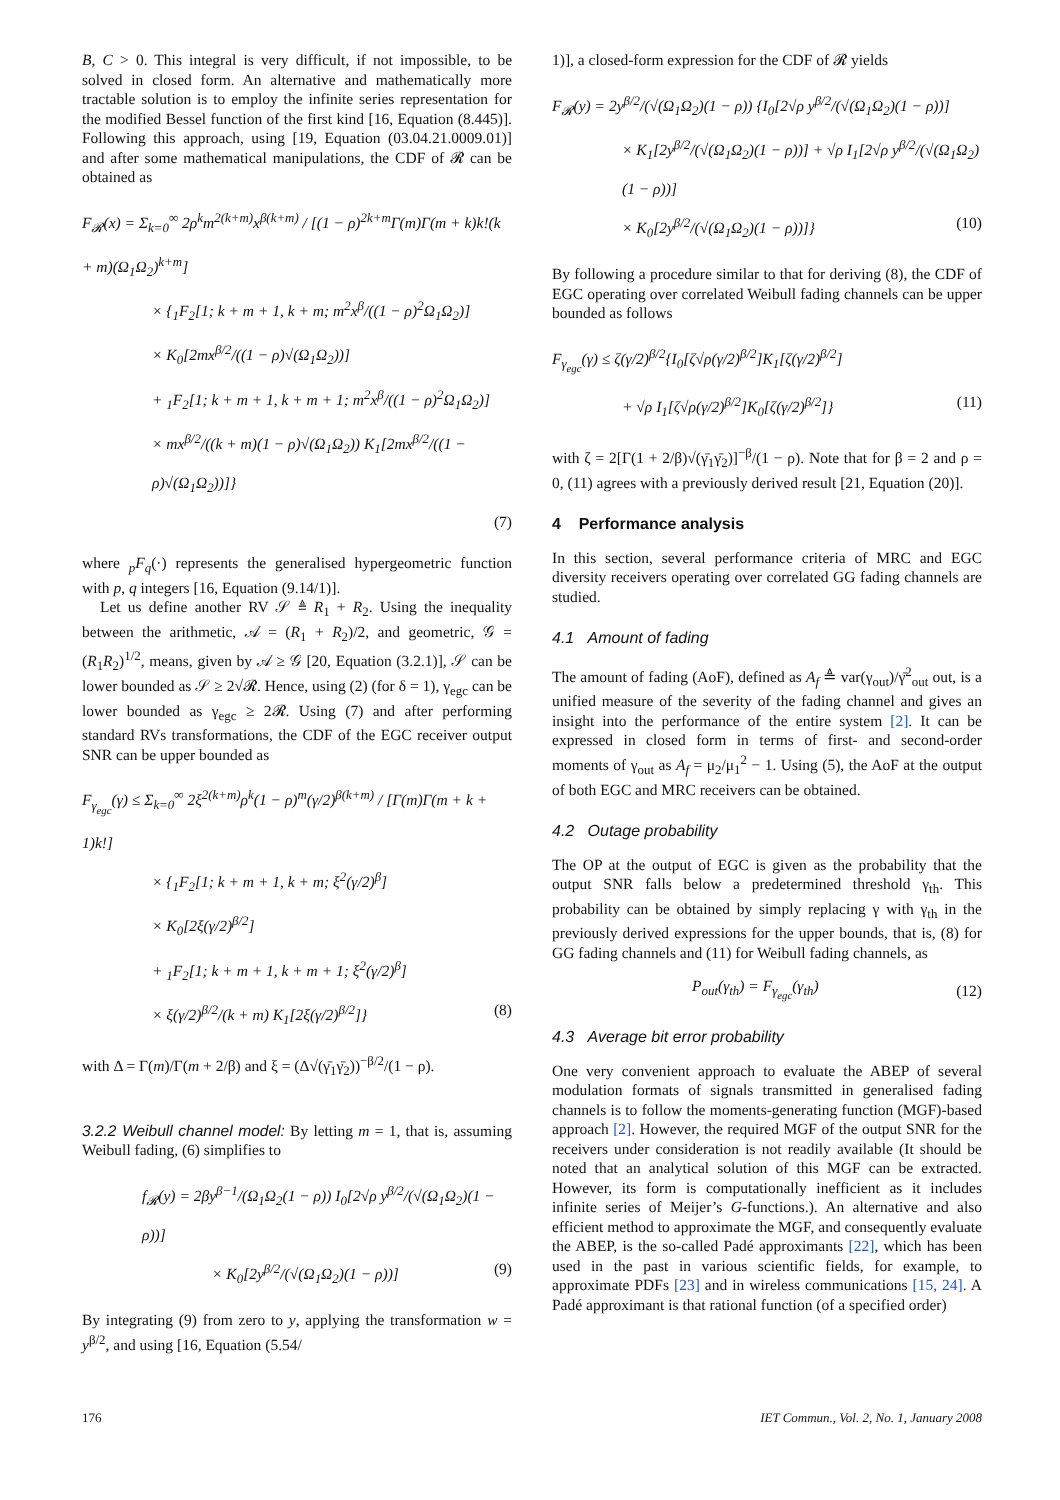B, C > 0. This integral is very difficult, if not impossible, to be solved in closed form. An alternative and mathematically more tractable solution is to employ the infinite series representation for the modified Bessel function of the first kind [16, Equation (8.445)]. Following this approach, using [19, Equation (03.04.21.0009.01)] and after some mathematical manipulations, the CDF of 𝓡 can be obtained as
F<sub>𝓡</sub>(x) = Σ<sub>k=0</sub><sup>∞</sup> 2ρ<sup>k</sup>m<sup>2(k+m)</sup>x<sup>β(k+m)</sup> / [(1 − ρ)<sup>2k+m</sup>Γ(m)Γ(m + k)k!(k + m)(Ω<sub>1</sub>Ω<sub>2</sub>)<sup>k+m</sup>]
× {<sub>1</sub>F<sub>2</sub>[1; k + m + 1, k + m; m<sup>2</sup>x<sup>β</sup>/((1 − ρ)<sup>2</sup>Ω<sub>1</sub>Ω<sub>2</sub>)]
× K<sub>0</sub>[2mx<sup>β/2</sup>/((1 − ρ)√(Ω<sub>1</sub>Ω<sub>2</sub>))]
+ <sub>1</sub>F<sub>2</sub>[1; k + m + 1, k + m + 1; m<sup>2</sup>x<sup>β</sup>/((1 − ρ)<sup>2</sup>Ω<sub>1</sub>Ω<sub>2</sub>)]
× mx<sup>β/2</sup>/((k + m)(1 − ρ)√(Ω<sub>1</sub>Ω<sub>2</sub>)) K<sub>1</sub>[2mx<sup>β/2</sup>/((1 − ρ)√(Ω<sub>1</sub>Ω<sub>2</sub>))]}
(7)
where <sub>p</sub>F<sub>q</sub>(·) represents the generalised hypergeometric function with p, q integers [16, Equation (9.14/1)].
Let us define another RV 𝒮 ≜ R<sub>1</sub> + R<sub>2</sub>. Using the inequality between the arithmetic, 𝒜 = (R<sub>1</sub> + R<sub>2</sub>)/2, and geometric, 𝒢 = (R<sub>1</sub>R<sub>2</sub>)<sup>1/2</sup>, means, given by 𝒜 ≥ 𝒢 [20, Equation (3.2.1)], 𝒮 can be lower bounded as 𝒮 ≥ 2√𝓡. Hence, using (2) (for δ = 1), γ<sub>egc</sub> can be lower bounded as γ<sub>egc</sub> ≥ 2𝓡. Using (7) and after performing standard RVs transformations, the CDF of the EGC receiver output SNR can be upper bounded as
F<sub>γ<sub>egc</sub></sub>(γ) ≤ Σ<sub>k=0</sub><sup>∞</sup> 2ξ<sup>2(k+m)</sup>ρ<sup>k</sup>(1 − ρ)<sup>m</sup>(γ/2)<sup>β(k+m)</sup> / [Γ(m)Γ(m + k + 1)k!]
× {<sub>1</sub>F<sub>2</sub>[1; k + m + 1, k + m; ξ<sup>2</sup>(γ/2)<sup>β</sup>]
× K<sub>0</sub>[2ξ(γ/2)<sup>β/2</sup>]
+ <sub>1</sub>F<sub>2</sub>[1; k + m + 1, k + m + 1; ξ<sup>2</sup>(γ/2)<sup>β</sup>]
× ξ(γ/2)<sup>β/2</sup>/(k + m) K<sub>1</sub>[2ξ(γ/2)<sup>β/2</sup>]} (8)
with Δ = Γ(m)/Γ(m + 2/β) and ξ = (Δ√(γ̄<sub>1</sub>γ̄<sub>2</sub>))<sup>−β/2</sup>/(1 − ρ).
3.2.2 Weibull channel model: By letting m = 1, that is, assuming Weibull fading, (6) simplifies to
f<sub>𝓡</sub>(y) = 2βy<sup>β−1</sup>/(Ω<sub>1</sub>Ω<sub>2</sub>(1 − ρ)) I<sub>0</sub>[2√ρ y<sup>β/2</sup>/(√(Ω<sub>1</sub>Ω<sub>2</sub>)(1 − ρ))]
× K<sub>0</sub>[2y<sup>β/2</sup>/(√(Ω<sub>1</sub>Ω<sub>2</sub>)(1 − ρ))] (9)
By integrating (9) from zero to y, applying the transformation w = y<sup>β/2</sup>, and using [16, Equation (5.54/
1)], a closed-form expression for the CDF of 𝓡 yields
F<sub>𝓡</sub>(y) = 2y<sup>β/2</sup>/(√(Ω<sub>1</sub>Ω<sub>2</sub>)(1 − ρ)) {I<sub>0</sub>[2√ρ y<sup>β/2</sup>/(√(Ω<sub>1</sub>Ω<sub>2</sub>)(1 − ρ))]
× K<sub>1</sub>[2y<sup>β/2</sup>/(√(Ω<sub>1</sub>Ω<sub>2</sub>)(1 − ρ))] + √ρ I<sub>1</sub>[2√ρ y<sup>β/2</sup>/(√(Ω<sub>1</sub>Ω<sub>2</sub>)(1 − ρ))]
× K<sub>0</sub>[2y<sup>β/2</sup>/(√(Ω<sub>1</sub>Ω<sub>2</sub>)(1 − ρ))]} (10)
By following a procedure similar to that for deriving (8), the CDF of EGC operating over correlated Weibull fading channels can be upper bounded as follows
F<sub>γ<sub>egc</sub></sub>(γ) ≤ ζ(γ/2)<sup>β/2</sup>{I<sub>0</sub>[ζ√ρ(γ/2)<sup>β/2</sup>]K<sub>1</sub>[ζ(γ/2)<sup>β/2</sup>]
+ √ρ I<sub>1</sub>[ζ√ρ(γ/2)<sup>β/2</sup>]K<sub>0</sub>[ζ(γ/2)<sup>β/2</sup>]} (11)
with ζ = 2[Γ(1 + 2/β)√(γ̄<sub>1</sub>γ̄<sub>2</sub>)]<sup>−β</sup>/(1 − ρ). Note that for β = 2 and ρ = 0, (11) agrees with a previously derived result [21, Equation (20)].
4 Performance analysis
In this section, several performance criteria of MRC and EGC diversity receivers operating over correlated GG fading channels are studied.
4.1 Amount of fading
The amount of fading (AoF), defined as A<sub>f</sub> ≜ var(γ<sub>out</sub>)/γ̄<sup>2</sup><sub>out</sub> out, is a unified measure of the severity of the fading channel and gives an insight into the performance of the entire system [2]. It can be expressed in closed form in terms of first- and second-order moments of γ<sub>out</sub> as A<sub>f</sub> = μ<sub>2</sub>/μ<sub>1</sub><sup>2</sup> − 1. Using (5), the AoF at the output of both EGC and MRC receivers can be obtained.
4.2 Outage probability
The OP at the output of EGC is given as the probability that the output SNR falls below a predetermined threshold γ<sub>th</sub>. This probability can be obtained by simply replacing γ with γ<sub>th</sub> in the previously derived expressions for the upper bounds, that is, (8) for GG fading channels and (11) for Weibull fading channels, as
P<sub>out</sub>(γ<sub>th</sub>) = F<sub>γ<sub>egc</sub></sub>(γ<sub>th</sub>) (12)
4.3 Average bit error probability
One very convenient approach to evaluate the ABEP of several modulation formats of signals transmitted in generalised fading channels is to follow the moments-generating function (MGF)-based approach [2]. However, the required MGF of the output SNR for the receivers under consideration is not readily available (It should be noted that an analytical solution of this MGF can be extracted. However, its form is computationally inefficient as it includes infinite series of Meijer’s G-functions.). An alternative and also efficient method to approximate the MGF, and consequently evaluate the ABEP, is the so-called Padé approximants [22], which has been used in the past in various scientific fields, for example, to approximate PDFs [23] and in wireless communications [15, 24]. A Padé approximant is that rational function (of a specified order)
176 IET Commun., Vol. 2, No. 1, January 2008